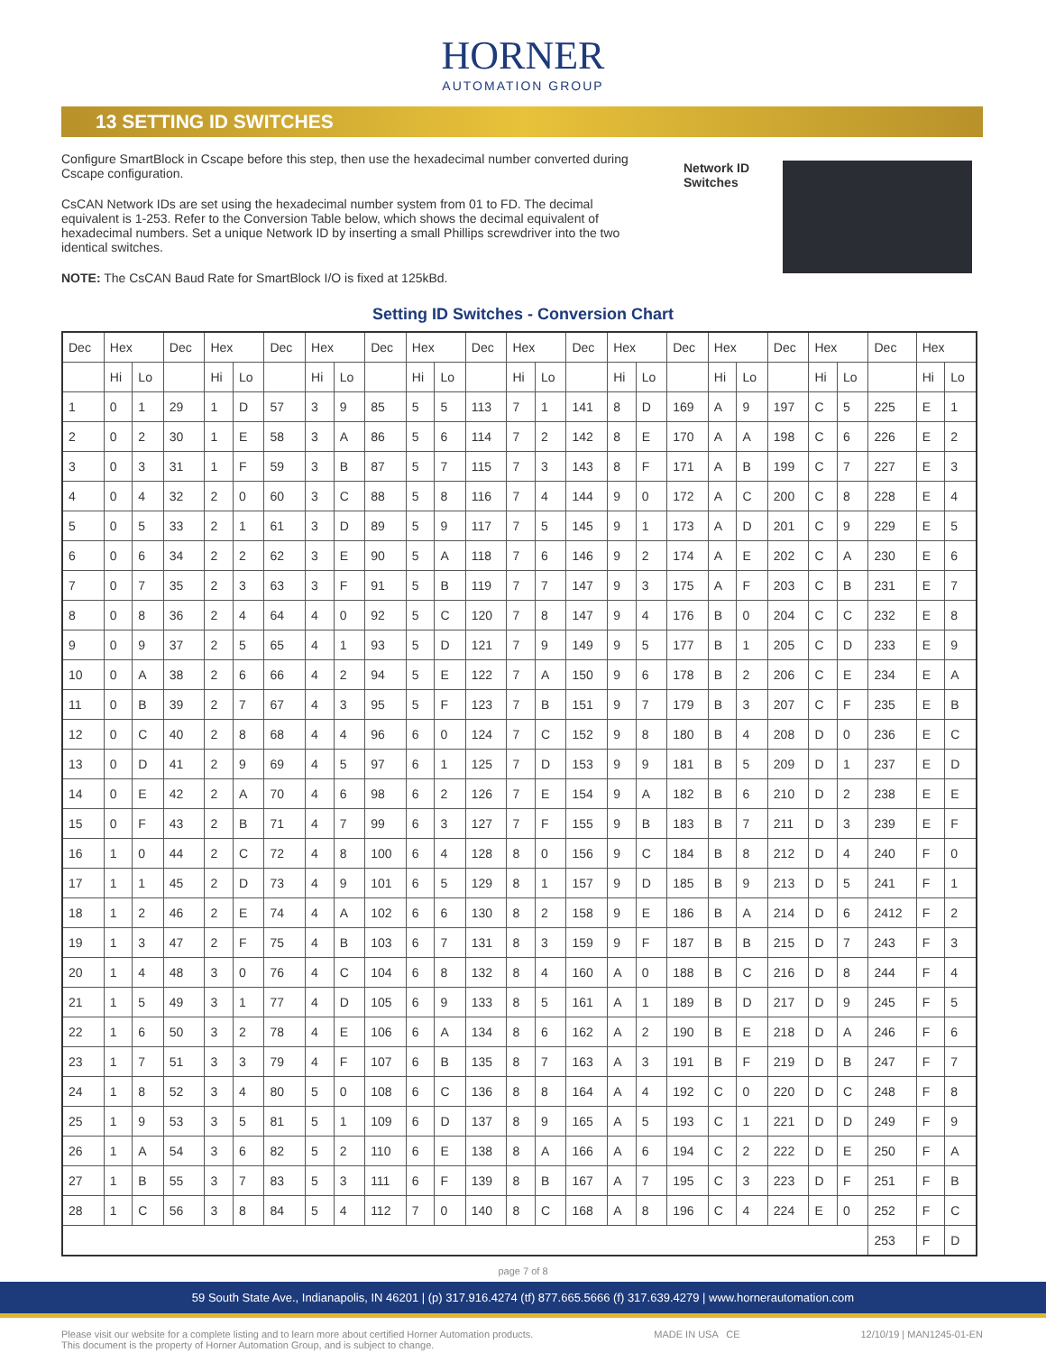HORNER
AUTOMATION GROUP
13 SETTING ID SWITCHES
Configure SmartBlock in Cscape before this step, then use the hexadecimal number converted during Cscape configuration.
CsCAN Network IDs are set using the hexadecimal number system from 01 to FD. The decimal equivalent is 1-253. Refer to the Conversion Table below, which shows the decimal equivalent of hexadecimal numbers. Set a unique Network ID by inserting a small Phillips screwdriver into the two identical switches.
NOTE: The CsCAN Baud Rate for SmartBlock I/O is fixed at 125kBd.
Network ID Switches
Setting ID Switches - Conversion Chart
| Dec | Hex | | Dec | Hex | | Dec | Hex | | Dec | Hex | | Dec | Hex | | Dec | Hex | | Dec | Hex | | Dec | Hex | | Dec | Hex | |
| --- | --- | --- | --- | --- | --- | --- | --- | --- | --- | --- | --- | --- | --- | --- | --- | --- | --- | --- | --- | --- | --- | --- | --- | --- | --- | --- |
| | Hi | Lo | | Hi | Lo | | Hi | Lo | | Hi | Lo | | Hi | Lo | | Hi | Lo | | Hi | Lo | | Hi | Lo | | Hi | Lo |
| 1 | 0 | 1 | 29 | 1 | D | 57 | 3 | 9 | 85 | 5 | 5 | 113 | 7 | 1 | 141 | 8 | D | 169 | A | 9 | 197 | C | 5 | 225 | E | 1 |
| 2 | 0 | 2 | 30 | 1 | E | 58 | 3 | A | 86 | 5 | 6 | 114 | 7 | 2 | 142 | 8 | E | 170 | A | A | 198 | C | 6 | 226 | E | 2 |
| 3 | 0 | 3 | 31 | 1 | F | 59 | 3 | B | 87 | 5 | 7 | 115 | 7 | 3 | 143 | 8 | F | 171 | A | B | 199 | C | 7 | 227 | E | 3 |
| 4 | 0 | 4 | 32 | 2 | 0 | 60 | 3 | C | 88 | 5 | 8 | 116 | 7 | 4 | 144 | 9 | 0 | 172 | A | C | 200 | C | 8 | 228 | E | 4 |
| 5 | 0 | 5 | 33 | 2 | 1 | 61 | 3 | D | 89 | 5 | 9 | 117 | 7 | 5 | 145 | 9 | 1 | 173 | A | D | 201 | C | 9 | 229 | E | 5 |
| 6 | 0 | 6 | 34 | 2 | 2 | 62 | 3 | E | 90 | 5 | A | 118 | 7 | 6 | 146 | 9 | 2 | 174 | A | E | 202 | C | A | 230 | E | 6 |
| 7 | 0 | 7 | 35 | 2 | 3 | 63 | 3 | F | 91 | 5 | B | 119 | 7 | 7 | 147 | 9 | 3 | 175 | A | F | 203 | C | B | 231 | E | 7 |
| 8 | 0 | 8 | 36 | 2 | 4 | 64 | 4 | 0 | 92 | 5 | C | 120 | 7 | 8 | 147 | 9 | 4 | 176 | B | 0 | 204 | C | C | 232 | E | 8 |
| 9 | 0 | 9 | 37 | 2 | 5 | 65 | 4 | 1 | 93 | 5 | D | 121 | 7 | 9 | 149 | 9 | 5 | 177 | B | 1 | 205 | C | D | 233 | E | 9 |
| 10 | 0 | A | 38 | 2 | 6 | 66 | 4 | 2 | 94 | 5 | E | 122 | 7 | A | 150 | 9 | 6 | 178 | B | 2 | 206 | C | E | 234 | E | A |
| 11 | 0 | B | 39 | 2 | 7 | 67 | 4 | 3 | 95 | 5 | F | 123 | 7 | B | 151 | 9 | 7 | 179 | B | 3 | 207 | C | F | 235 | E | B |
| 12 | 0 | C | 40 | 2 | 8 | 68 | 4 | 4 | 96 | 6 | 0 | 124 | 7 | C | 152 | 9 | 8 | 180 | B | 4 | 208 | D | 0 | 236 | E | C |
| 13 | 0 | D | 41 | 2 | 9 | 69 | 4 | 5 | 97 | 6 | 1 | 125 | 7 | D | 153 | 9 | 9 | 181 | B | 5 | 209 | D | 1 | 237 | E | D |
| 14 | 0 | E | 42 | 2 | A | 70 | 4 | 6 | 98 | 6 | 2 | 126 | 7 | E | 154 | 9 | A | 182 | B | 6 | 210 | D | 2 | 238 | E | E |
| 15 | 0 | F | 43 | 2 | B | 71 | 4 | 7 | 99 | 6 | 3 | 127 | 7 | F | 155 | 9 | B | 183 | B | 7 | 211 | D | 3 | 239 | E | F |
| 16 | 1 | 0 | 44 | 2 | C | 72 | 4 | 8 | 100 | 6 | 4 | 128 | 8 | 0 | 156 | 9 | C | 184 | B | 8 | 212 | D | 4 | 240 | F | 0 |
| 17 | 1 | 1 | 45 | 2 | D | 73 | 4 | 9 | 101 | 6 | 5 | 129 | 8 | 1 | 157 | 9 | D | 185 | B | 9 | 213 | D | 5 | 241 | F | 1 |
| 18 | 1 | 2 | 46 | 2 | E | 74 | 4 | A | 102 | 6 | 6 | 130 | 8 | 2 | 158 | 9 | E | 186 | B | A | 214 | D | 6 | 2412 | F | 2 |
| 19 | 1 | 3 | 47 | 2 | F | 75 | 4 | B | 103 | 6 | 7 | 131 | 8 | 3 | 159 | 9 | F | 187 | B | B | 215 | D | 7 | 243 | F | 3 |
| 20 | 1 | 4 | 48 | 3 | 0 | 76 | 4 | C | 104 | 6 | 8 | 132 | 8 | 4 | 160 | A | 0 | 188 | B | C | 216 | D | 8 | 244 | F | 4 |
| 21 | 1 | 5 | 49 | 3 | 1 | 77 | 4 | D | 105 | 6 | 9 | 133 | 8 | 5 | 161 | A | 1 | 189 | B | D | 217 | D | 9 | 245 | F | 5 |
| 22 | 1 | 6 | 50 | 3 | 2 | 78 | 4 | E | 106 | 6 | A | 134 | 8 | 6 | 162 | A | 2 | 190 | B | E | 218 | D | A | 246 | F | 6 |
| 23 | 1 | 7 | 51 | 3 | 3 | 79 | 4 | F | 107 | 6 | B | 135 | 8 | 7 | 163 | A | 3 | 191 | B | F | 219 | D | B | 247 | F | 7 |
| 24 | 1 | 8 | 52 | 3 | 4 | 80 | 5 | 0 | 108 | 6 | C | 136 | 8 | 8 | 164 | A | 4 | 192 | C | 0 | 220 | D | C | 248 | F | 8 |
| 25 | 1 | 9 | 53 | 3 | 5 | 81 | 5 | 1 | 109 | 6 | D | 137 | 8 | 9 | 165 | A | 5 | 193 | C | 1 | 221 | D | D | 249 | F | 9 |
| 26 | 1 | A | 54 | 3 | 6 | 82 | 5 | 2 | 110 | 6 | E | 138 | 8 | A | 166 | A | 6 | 194 | C | 2 | 222 | D | E | 250 | F | A |
| 27 | 1 | B | 55 | 3 | 7 | 83 | 5 | 3 | 111 | 6 | F | 139 | 8 | B | 167 | A | 7 | 195 | C | 3 | 223 | D | F | 251 | F | B |
| 28 | 1 | C | 56 | 3 | 8 | 84 | 5 | 4 | 112 | 7 | 0 | 140 | 8 | C | 168 | A | 8 | 196 | C | 4 | 224 | E | 0 | 252 | F | C |
| | | | | | | | | | | | | | | | | | | | | | | | | 253 | F | D |
page 7 of 8
59 South State Ave., Indianapolis, IN 46201 | (p) 317.916.4274 (tf) 877.665.5666 (f) 317.639.4279 | www.hornerautomation.com
Please visit our website for a complete listing and to learn more about certified Horner Automation products.
This document is the property of Horner Automation Group, and is subject to change.
MADE IN USA CE 12/10/19 | MAN1245-01-EN